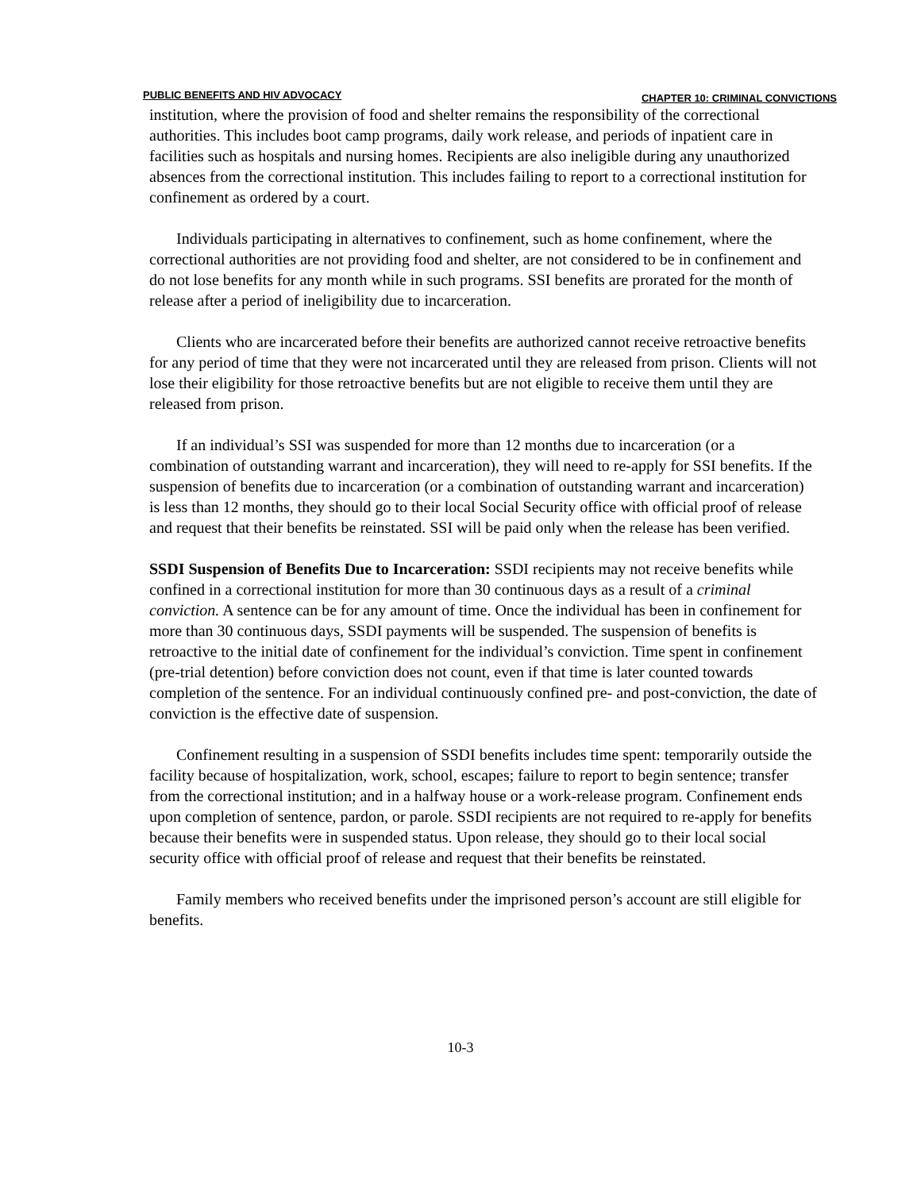PUBLIC BENEFITS AND HIV ADVOCACY CHAPTER 10: CRIMINAL CONVICTIONS
institution, where the provision of food and shelter remains the responsibility of the correctional authorities. This includes boot camp programs, daily work release, and periods of inpatient care in facilities such as hospitals and nursing homes. Recipients are also ineligible during any unauthorized absences from the correctional institution. This includes failing to report to a correctional institution for confinement as ordered by a court.
Individuals participating in alternatives to confinement, such as home confinement, where the correctional authorities are not providing food and shelter, are not considered to be in confinement and do not lose benefits for any month while in such programs. SSI benefits are prorated for the month of release after a period of ineligibility due to incarceration.
Clients who are incarcerated before their benefits are authorized cannot receive retroactive benefits for any period of time that they were not incarcerated until they are released from prison. Clients will not lose their eligibility for those retroactive benefits but are not eligible to receive them until they are released from prison.
If an individual’s SSI was suspended for more than 12 months due to incarceration (or a combination of outstanding warrant and incarceration), they will need to re-apply for SSI benefits. If the suspension of benefits due to incarceration (or a combination of outstanding warrant and incarceration) is less than 12 months, they should go to their local Social Security office with official proof of release and request that their benefits be reinstated. SSI will be paid only when the release has been verified.
SSDI Suspension of Benefits Due to Incarceration: SSDI recipients may not receive benefits while confined in a correctional institution for more than 30 continuous days as a result of a criminal conviction. A sentence can be for any amount of time. Once the individual has been in confinement for more than 30 continuous days, SSDI payments will be suspended. The suspension of benefits is retroactive to the initial date of confinement for the individual’s conviction. Time spent in confinement (pre-trial detention) before conviction does not count, even if that time is later counted towards completion of the sentence. For an individual continuously confined pre- and post-conviction, the date of conviction is the effective date of suspension.
Confinement resulting in a suspension of SSDI benefits includes time spent: temporarily outside the facility because of hospitalization, work, school, escapes; failure to report to begin sentence; transfer from the correctional institution; and in a halfway house or a work-release program. Confinement ends upon completion of sentence, pardon, or parole. SSDI recipients are not required to re-apply for benefits because their benefits were in suspended status. Upon release, they should go to their local social security office with official proof of release and request that their benefits be reinstated.
Family members who received benefits under the imprisoned person’s account are still eligible for benefits.
10-3